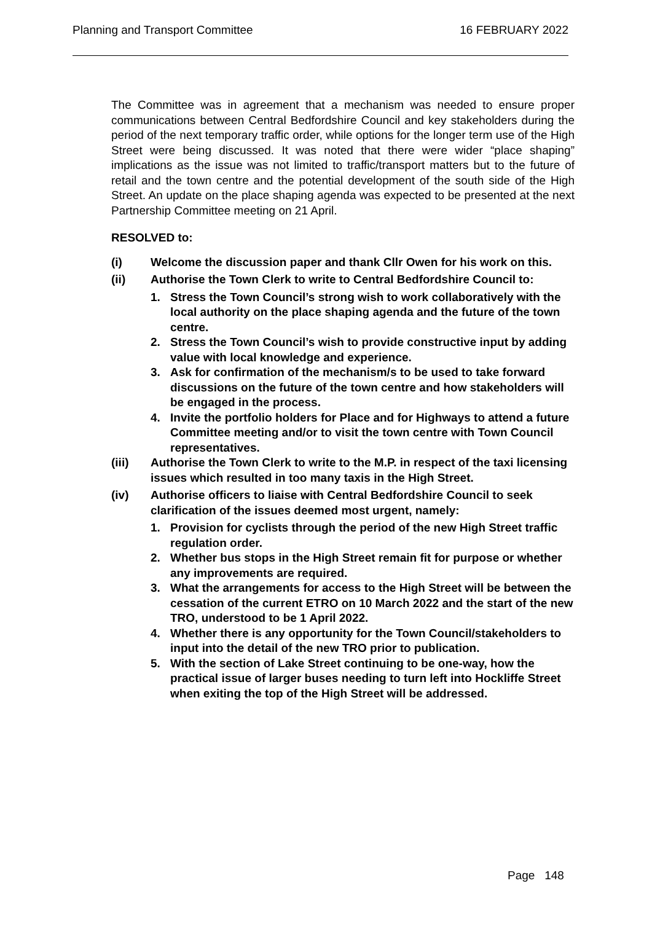Planning and Transport Committee 16 FEBRUARY 2022
The Committee was in agreement that a mechanism was needed to ensure proper communications between Central Bedfordshire Council and key stakeholders during the period of the next temporary traffic order, while options for the longer term use of the High Street were being discussed. It was noted that there were wider “place shaping” implications as the issue was not limited to traffic/transport matters but to the future of retail and the town centre and the potential development of the south side of the High Street. An update on the place shaping agenda was expected to be presented at the next Partnership Committee meeting on 21 April.
RESOLVED to:
(i) Welcome the discussion paper and thank Cllr Owen for his work on this.
(ii) Authorise the Town Clerk to write to Central Bedfordshire Council to:
1. Stress the Town Council’s strong wish to work collaboratively with the local authority on the place shaping agenda and the future of the town centre.
2. Stress the Town Council’s wish to provide constructive input by adding value with local knowledge and experience.
3. Ask for confirmation of the mechanism/s to be used to take forward discussions on the future of the town centre and how stakeholders will be engaged in the process.
4. Invite the portfolio holders for Place and for Highways to attend a future Committee meeting and/or to visit the town centre with Town Council representatives.
(iii) Authorise the Town Clerk to write to the M.P. in respect of the taxi licensing issues which resulted in too many taxis in the High Street.
(iv) Authorise officers to liaise with Central Bedfordshire Council to seek clarification of the issues deemed most urgent, namely:
1. Provision for cyclists through the period of the new High Street traffic regulation order.
2. Whether bus stops in the High Street remain fit for purpose or whether any improvements are required.
3. What the arrangements for access to the High Street will be between the cessation of the current ETRO on 10 March 2022 and the start of the new TRO, understood to be 1 April 2022.
4. Whether there is any opportunity for the Town Council/stakeholders to input into the detail of the new TRO prior to publication.
5. With the section of Lake Street continuing to be one-way, how the practical issue of larger buses needing to turn left into Hockliffe Street when exiting the top of the High Street will be addressed.
Page 148